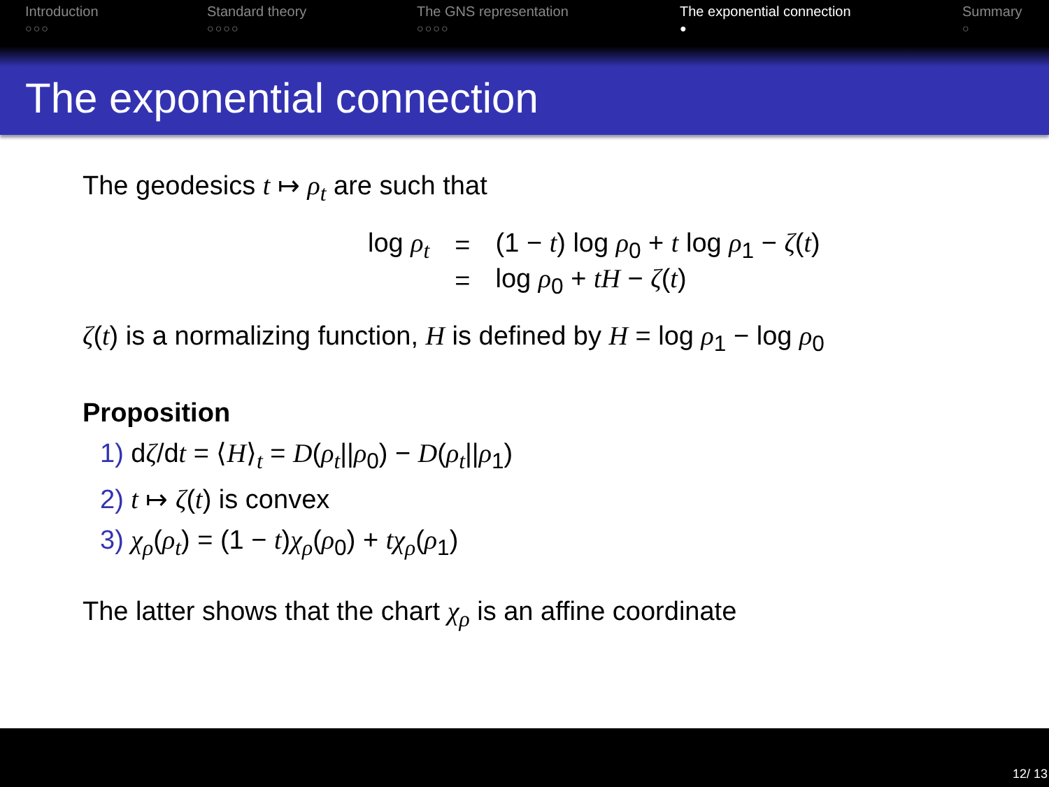Introduction
○○○
Standard theory
○○○○
The GNS representation
○○○○
The exponential connection
●
Summary
○
The exponential connection
The geodesics t ↦ ρ<sub>t</sub> are such that
| log ρ<sub>t</sub> | = | (1 − t ) log ρ<sub>0</sub> + t log ρ<sub>1</sub> − ζ ( t ) |
| | = | log ρ<sub>0</sub> + tH − ζ ( t ) |
ζ(t) is a normalizing function, H is defined by H = log ρ<sub>1</sub> − log ρ<sub>0</sub>
Proposition
1) dζ/dt = ⟨H⟩<sub>t</sub> = D(ρ<sub>t</sub>||ρ<sub>0</sub>) − D(ρ<sub>t</sub>||ρ<sub>1</sub>)
2) t ↦ ζ(t) is convex
3) χ<sub>ρ</sub>(ρ<sub>t</sub>) = (1 − t)χ<sub>ρ</sub>(ρ<sub>0</sub>) + tχ<sub>ρ</sub>(ρ<sub>1</sub>)
The latter shows that the chart χ<sub>ρ</sub> is an affine coordinate
12/ 13